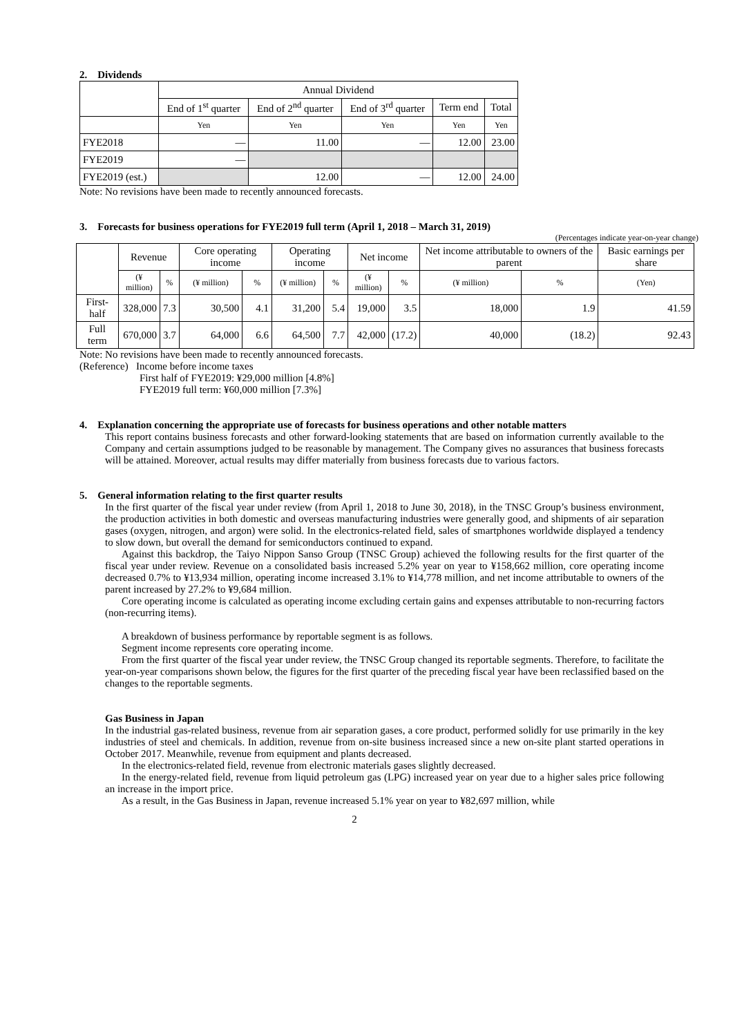2. Dividends
| | Annual Dividend | | | | |
| --- | --- | --- | --- | --- | --- |
| | End of 1<sup>st</sup> quarter | End of 2<sup>nd</sup> quarter | End of 3<sup>rd</sup> quarter | Term end | Total |
| | Yen | Yen | Yen | Yen | Yen |
| FYE2018 | — | 11.00 | — | 12.00 | 23.00 |
| FYE2019 | — | | | | |
| FYE2019 (est.) | | 12.00 | — | 12.00 | 24.00 |
Note: No revisions have been made to recently announced forecasts.
3. Forecasts for business operations for FYE2019 full term (April 1, 2018 – March 31, 2019)
(Percentages indicate year-on-year change)
| | Revenue | | Core operating income | | Operating income | | Net income | | Net income attributable to owners of the parent | | Basic earnings per share |
| --- | --- | --- | --- | --- | --- | --- | --- | --- | --- | --- | --- |
| | (¥ million) | % | (¥ million) | % | (¥ million) | % | (¥ million) | % | (¥ million) | % | (Yen) |
| First-half | 328,000 | 7.3 | 30,500 | 4.1 | 31,200 | 5.4 | 19,000 | 3.5 | 18,000 | 1.9 | 41.59 |
| Full term | 670,000 | 3.7 | 64,000 | 6.6 | 64,500 | 7.7 | 42,000 | (17.2) | 40,000 | (18.2) | 92.43 |
Note: No revisions have been made to recently announced forecasts.
(Reference) Income before income taxes
First half of FYE2019: ¥29,000 million [4.8%]
FYE2019 full term: ¥60,000 million [7.3%]
4. Explanation concerning the appropriate use of forecasts for business operations and other notable matters
This report contains business forecasts and other forward-looking statements that are based on information currently available to the Company and certain assumptions judged to be reasonable by management. The Company gives no assurances that business forecasts will be attained. Moreover, actual results may differ materially from business forecasts due to various factors.
5. General information relating to the first quarter results
In the first quarter of the fiscal year under review (from April 1, 2018 to June 30, 2018), in the TNSC Group’s business environment, the production activities in both domestic and overseas manufacturing industries were generally good, and shipments of air separation gases (oxygen, nitrogen, and argon) were solid. In the electronics-related field, sales of smartphones worldwide displayed a tendency to slow down, but overall the demand for semiconductors continued to expand.
Against this backdrop, the Taiyo Nippon Sanso Group (TNSC Group) achieved the following results for the first quarter of the fiscal year under review. Revenue on a consolidated basis increased 5.2% year on year to ¥158,662 million, core operating income decreased 0.7% to ¥13,934 million, operating income increased 3.1% to ¥14,778 million, and net income attributable to owners of the parent increased by 27.2% to ¥9,684 million.
Core operating income is calculated as operating income excluding certain gains and expenses attributable to non-recurring factors (non-recurring items).
A breakdown of business performance by reportable segment is as follows.
Segment income represents core operating income.
From the first quarter of the fiscal year under review, the TNSC Group changed its reportable segments. Therefore, to facilitate the year-on-year comparisons shown below, the figures for the first quarter of the preceding fiscal year have been reclassified based on the changes to the reportable segments.
Gas Business in Japan
In the industrial gas-related business, revenue from air separation gases, a core product, performed solidly for use primarily in the key industries of steel and chemicals. In addition, revenue from on-site business increased since a new on-site plant started operations in October 2017. Meanwhile, revenue from equipment and plants decreased.
In the electronics-related field, revenue from electronic materials gases slightly decreased.
In the energy-related field, revenue from liquid petroleum gas (LPG) increased year on year due to a higher sales price following an increase in the import price.
As a result, in the Gas Business in Japan, revenue increased 5.1% year on year to ¥82,697 million, while
2